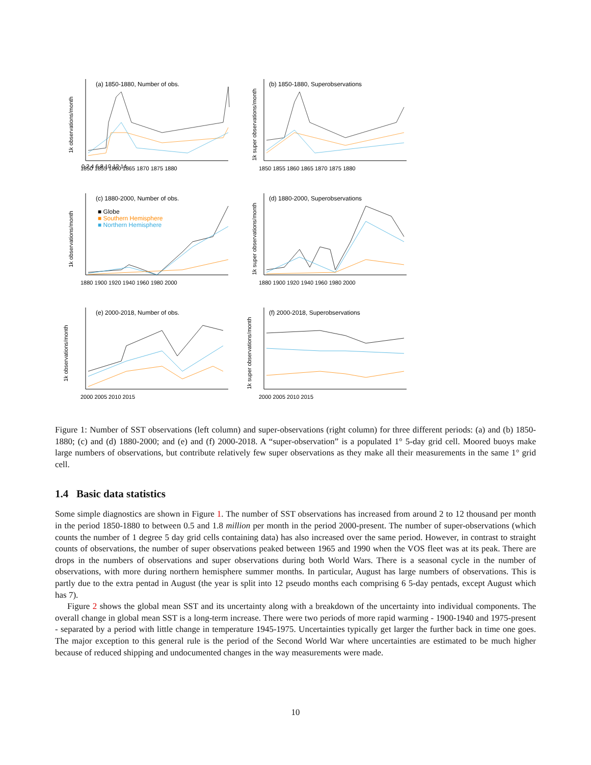(a) 1850-1880, Number of obs.
1k observations/month
0 2 4 6 8 10 12 14
1850 1855 1860 1865 1870 1875 1880
(b) 1850-1880, Superobservations
1k super observations/month
1850 1855 1860 1865 1870 1875 1880
(c) 1880-2000, Number of obs.
■ Globe
■ Southern Hemisphere
■ Northern Hemisphere
1k observations/month
1880 1900 1920 1940 1960 1980 2000
(d) 1880-2000, Superobservations
1k super observations/month
1880 1900 1920 1940 1960 1980 2000
(e) 2000-2018, Number of obs.
1k observations/month
2000 2005 2010 2015
(f) 2000-2018, Superobservations
1k super observations/month
2000 2005 2010 2015
Figure 1: Number of SST observations (left column) and super-observations (right column) for three different periods: (a) and (b) 1850-1880; (c) and (d) 1880-2000; and (e) and (f) 2000-2018. A “super-observation” is a populated 1° 5-day grid cell. Moored buoys make large numbers of observations, but contribute relatively few super observations as they make all their measurements in the same 1° grid cell.
1.4 Basic data statistics
Some simple diagnostics are shown in Figure 1. The number of SST observations has increased from around 2 to 12 thousand per month in the period 1850-1880 to between 0.5 and 1.8 million per month in the period 2000-present. The number of super-observations (which counts the number of 1 degree 5 day grid cells containing data) has also increased over the same period. However, in contrast to straight counts of observations, the number of super observations peaked between 1965 and 1990 when the VOS fleet was at its peak. There are drops in the numbers of observations and super observations during both World Wars. There is a seasonal cycle in the number of observations, with more during northern hemisphere summer months. In particular, August has large numbers of observations. This is partly due to the extra pentad in August (the year is split into 12 pseudo months each comprising 6 5-day pentads, except August which has 7).
Figure 2 shows the global mean SST and its uncertainty along with a breakdown of the uncertainty into individual components. The overall change in global mean SST is a long-term increase. There were two periods of more rapid warming - 1900-1940 and 1975-present - separated by a period with little change in temperature 1945-1975. Uncertainties typically get larger the further back in time one goes. The major exception to this general rule is the period of the Second World War where uncertainties are estimated to be much higher because of reduced shipping and undocumented changes in the way measurements were made.
10